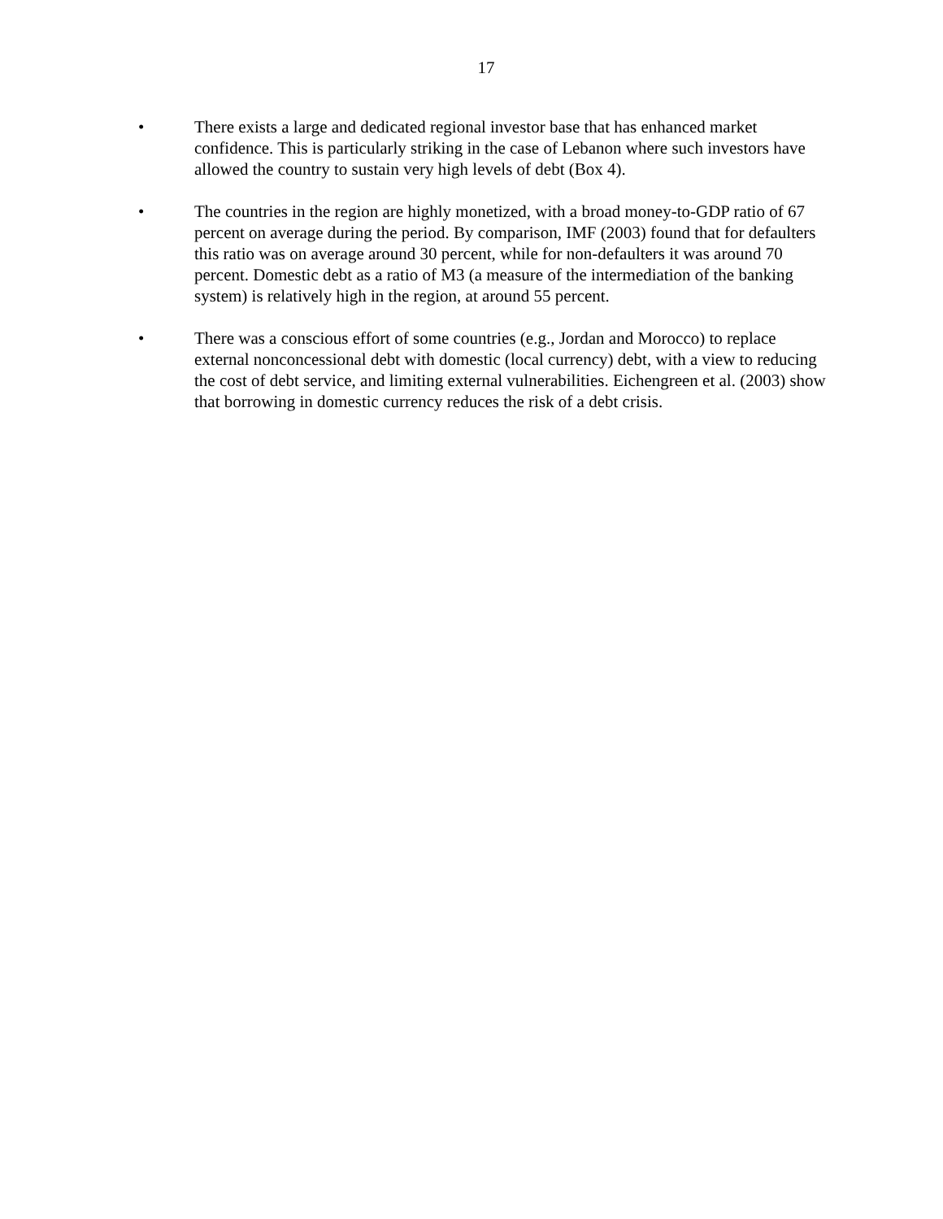17
• There exists a large and dedicated regional investor base that has enhanced market confidence. This is particularly striking in the case of Lebanon where such investors have allowed the country to sustain very high levels of debt (Box 4).
• The countries in the region are highly monetized, with a broad money-to-GDP ratio of 67 percent on average during the period. By comparison, IMF (2003) found that for defaulters this ratio was on average around 30 percent, while for non-defaulters it was around 70 percent. Domestic debt as a ratio of M3 (a measure of the intermediation of the banking system) is relatively high in the region, at around 55 percent.
• There was a conscious effort of some countries (e.g., Jordan and Morocco) to replace external nonconcessional debt with domestic (local currency) debt, with a view to reducing the cost of debt service, and limiting external vulnerabilities. Eichengreen et al. (2003) show that borrowing in domestic currency reduces the risk of a debt crisis.